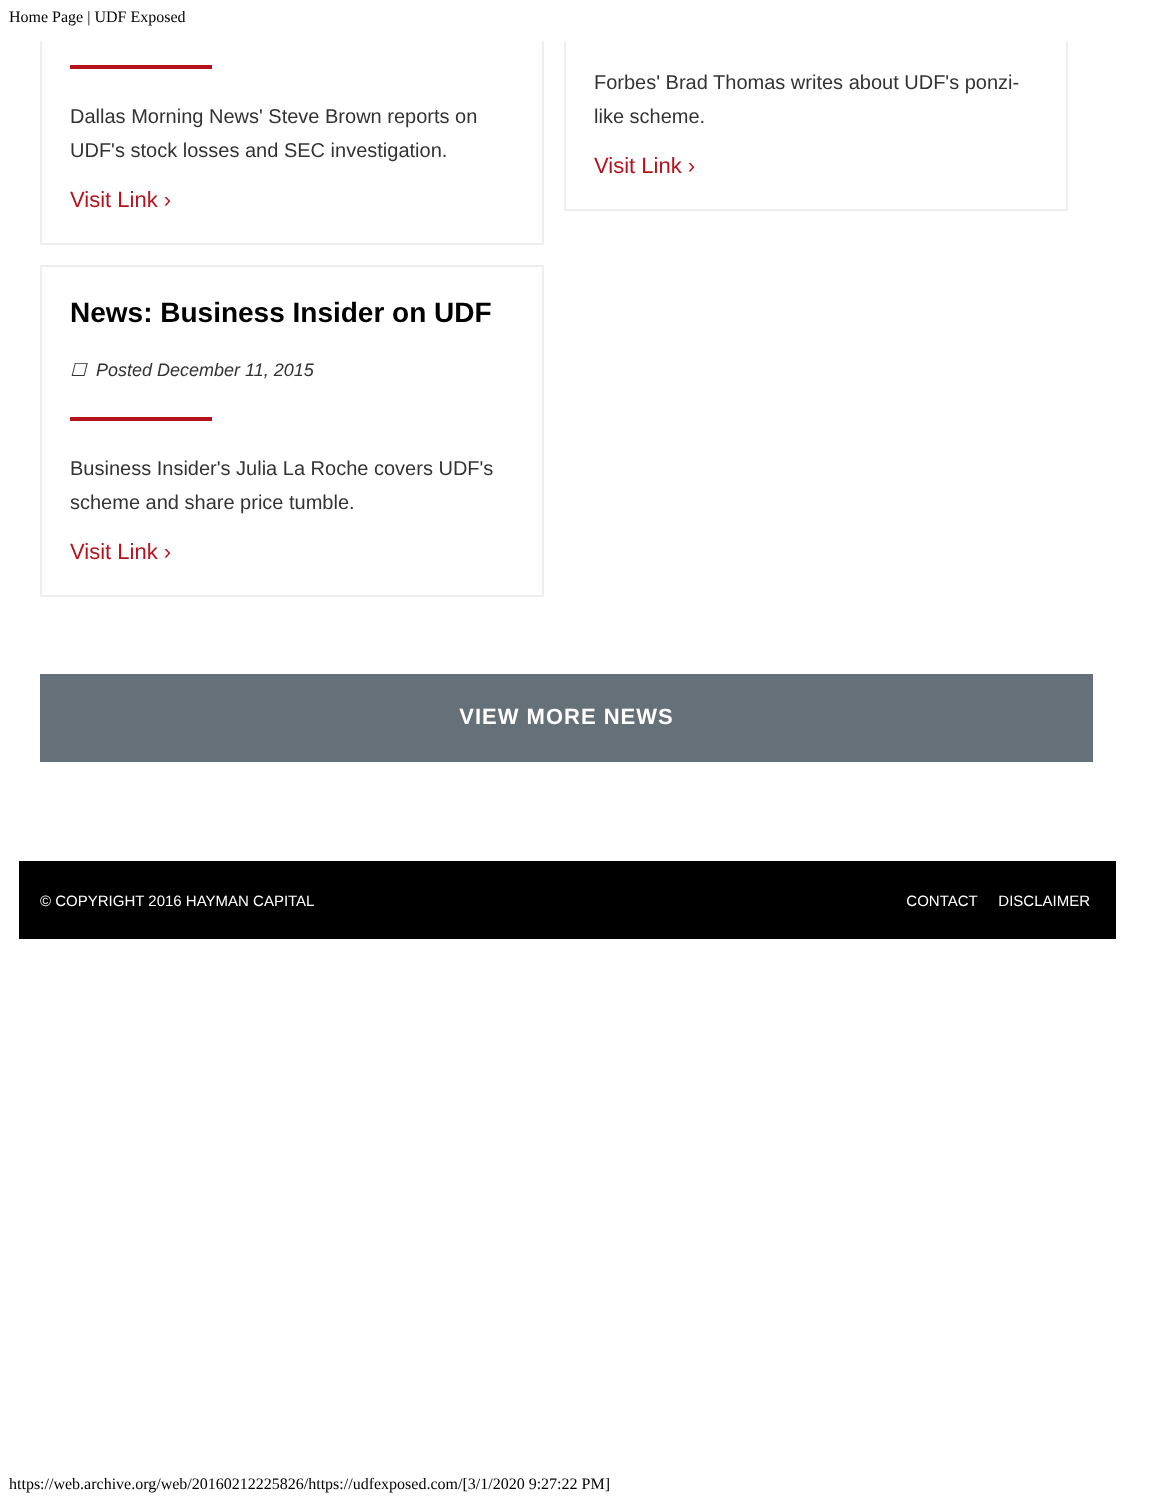Home Page | UDF Exposed
Dallas Morning News' Steve Brown reports on UDF's stock losses and SEC investigation.
Visit Link ›
Forbes' Brad Thomas writes about UDF's ponzi-like scheme.
Visit Link ›
News: Business Insider on UDF
☐ Posted December 11, 2015
Business Insider's Julia La Roche covers UDF's scheme and share price tumble.
Visit Link ›
VIEW MORE NEWS
© COPYRIGHT 2016 HAYMAN CAPITAL CONTACT DISCLAIMER
https://web.archive.org/web/20160212225826/https://udfexposed.com/[3/1/2020 9:27:22 PM]